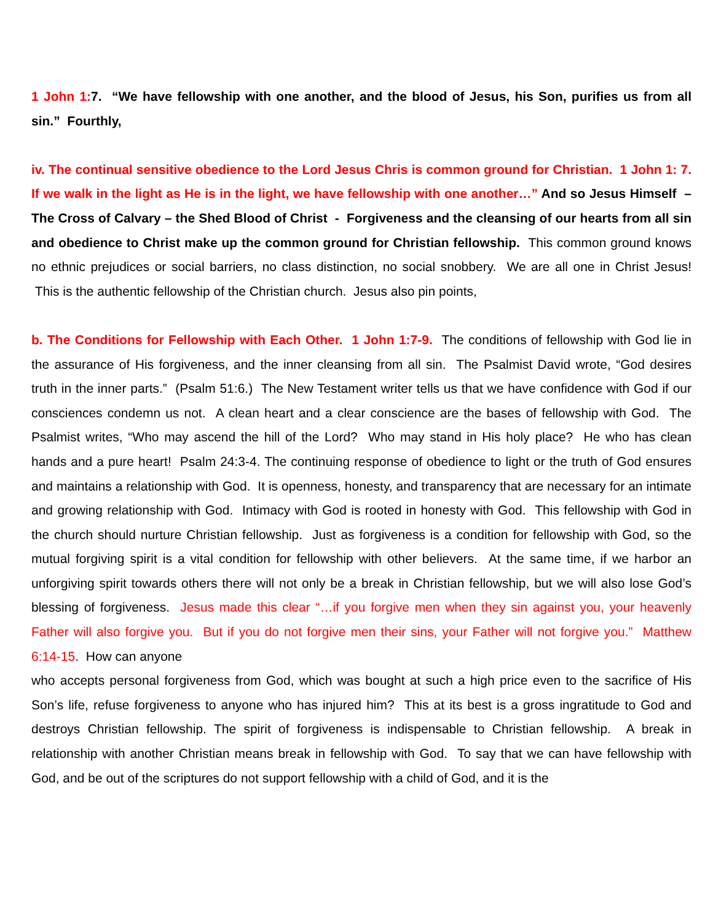1 John 1: 7. “We have fellowship with one another, and the blood of Jesus, his Son, purifies us from all sin.” Fourthly,
iv. The continual sensitive obedience to the Lord Jesus Chris is common ground for Christian. 1 John 1: 7. If we walk in the light as He is in the light, we have fellowship with one another…” And so Jesus Himself – The Cross of Calvary – the Shed Blood of Christ - Forgiveness and the cleansing of our hearts from all sin and obedience to Christ make up the common ground for Christian fellowship. This common ground knows no ethnic prejudices or social barriers, no class distinction, no social snobbery. We are all one in Christ Jesus! This is the authentic fellowship of the Christian church. Jesus also pin points,
b. The Conditions for Fellowship with Each Other. 1 John 1:7-9. The conditions of fellowship with God lie in the assurance of His forgiveness, and the inner cleansing from all sin. The Psalmist David wrote, “God desires truth in the inner parts.” (Psalm 51:6.) The New Testament writer tells us that we have confidence with God if our consciences condemn us not. A clean heart and a clear conscience are the bases of fellowship with God. The Psalmist writes, “Who may ascend the hill of the Lord? Who may stand in His holy place? He who has clean hands and a pure heart! Psalm 24:3-4. The continuing response of obedience to light or the truth of God ensures and maintains a relationship with God. It is openness, honesty, and transparency that are necessary for an intimate and growing relationship with God. Intimacy with God is rooted in honesty with God. This fellowship with God in the church should nurture Christian fellowship. Just as forgiveness is a condition for fellowship with God, so the mutual forgiving spirit is a vital condition for fellowship with other believers. At the same time, if we harbor an unforgiving spirit towards others there will not only be a break in Christian fellowship, but we will also lose God’s blessing of forgiveness. Jesus made this clear “…if you forgive men when they sin against you, your heavenly Father will also forgive you. But if you do not forgive men their sins, your Father will not forgive you.” Matthew 6:14-15. How can anyone
who accepts personal forgiveness from God, which was bought at such a high price even to the sacrifice of His Son’s life, refuse forgiveness to anyone who has injured him? This at its best is a gross ingratitude to God and destroys Christian fellowship. The spirit of forgiveness is indispensable to Christian fellowship. A break in relationship with another Christian means break in fellowship with God. To say that we can have fellowship with God, and be out of the scriptures do not support fellowship with a child of God, and it is the